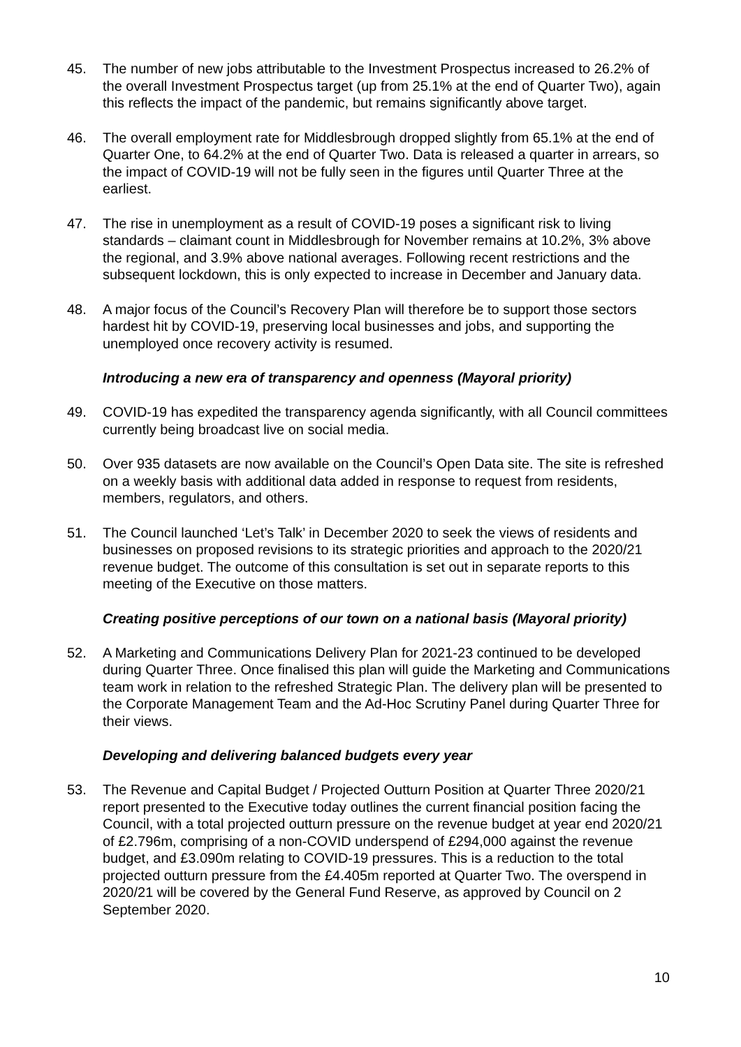45. The number of new jobs attributable to the Investment Prospectus increased to 26.2% of the overall Investment Prospectus target (up from 25.1% at the end of Quarter Two), again this reflects the impact of the pandemic, but remains significantly above target.
46. The overall employment rate for Middlesbrough dropped slightly from 65.1% at the end of Quarter One, to 64.2% at the end of Quarter Two. Data is released a quarter in arrears, so the impact of COVID-19 will not be fully seen in the figures until Quarter Three at the earliest.
47. The rise in unemployment as a result of COVID-19 poses a significant risk to living standards – claimant count in Middlesbrough for November remains at 10.2%, 3% above the regional, and 3.9% above national averages. Following recent restrictions and the subsequent lockdown, this is only expected to increase in December and January data.
48. A major focus of the Council’s Recovery Plan will therefore be to support those sectors hardest hit by COVID-19, preserving local businesses and jobs, and supporting the unemployed once recovery activity is resumed.
Introducing a new era of transparency and openness (Mayoral priority)
49. COVID-19 has expedited the transparency agenda significantly, with all Council committees currently being broadcast live on social media.
50. Over 935 datasets are now available on the Council’s Open Data site. The site is refreshed on a weekly basis with additional data added in response to request from residents, members, regulators, and others.
51. The Council launched ‘Let’s Talk’ in December 2020 to seek the views of residents and businesses on proposed revisions to its strategic priorities and approach to the 2020/21 revenue budget. The outcome of this consultation is set out in separate reports to this meeting of the Executive on those matters.
Creating positive perceptions of our town on a national basis (Mayoral priority)
52. A Marketing and Communications Delivery Plan for 2021-23 continued to be developed during Quarter Three. Once finalised this plan will guide the Marketing and Communications team work in relation to the refreshed Strategic Plan. The delivery plan will be presented to the Corporate Management Team and the Ad-Hoc Scrutiny Panel during Quarter Three for their views.
Developing and delivering balanced budgets every year
53. The Revenue and Capital Budget / Projected Outturn Position at Quarter Three 2020/21 report presented to the Executive today outlines the current financial position facing the Council, with a total projected outturn pressure on the revenue budget at year end 2020/21 of £2.796m, comprising of a non-COVID underspend of £294,000 against the revenue budget, and £3.090m relating to COVID-19 pressures. This is a reduction to the total projected outturn pressure from the £4.405m reported at Quarter Two. The overspend in 2020/21 will be covered by the General Fund Reserve, as approved by Council on 2 September 2020.
10